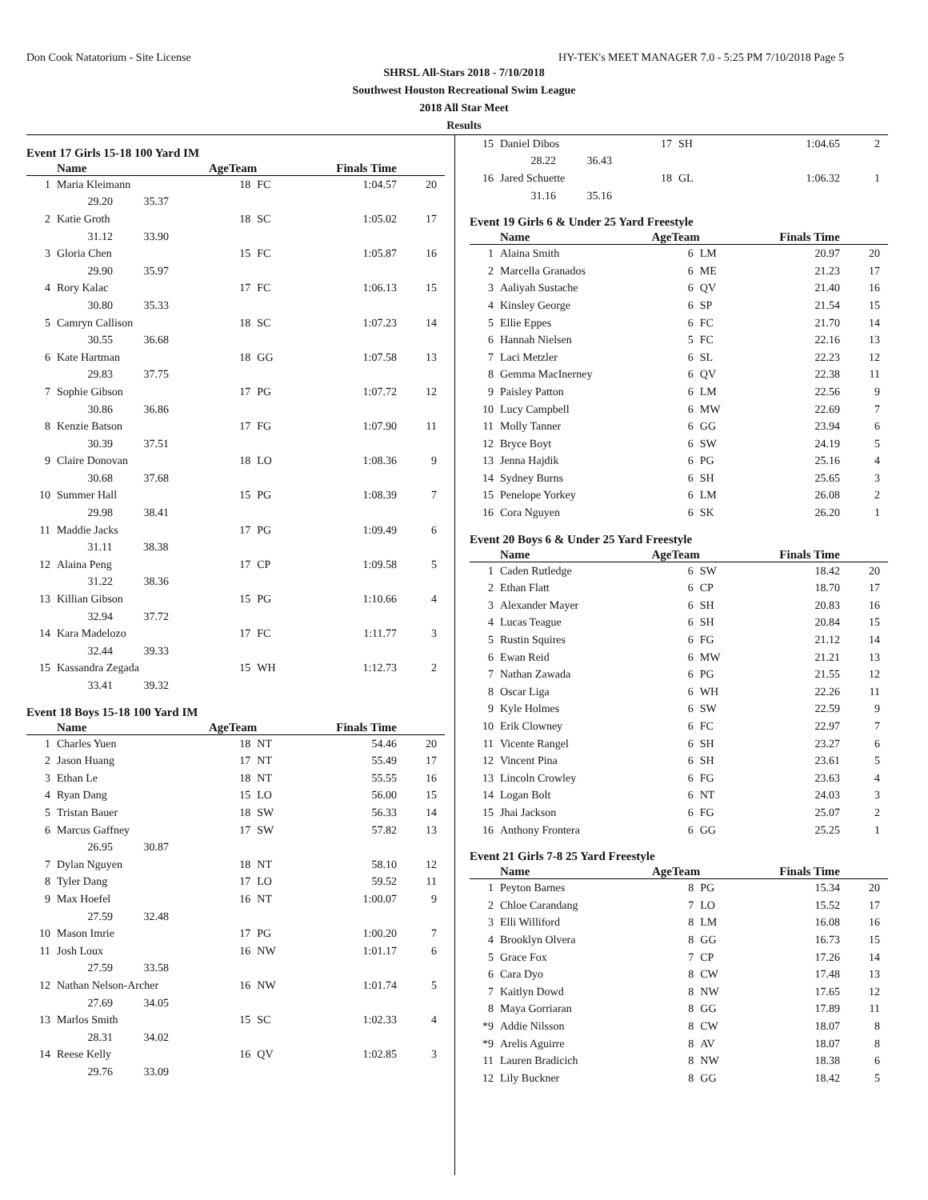Don Cook Natatorium - Site License HY-TEK's MEET MANAGER 7.0 - 5:25 PM 7/10/2018 Page 5
SHRSL All-Stars 2018 - 7/10/2018
Southwest Houston Recreational Swim League
2018 All Star Meet
Results
Event 17 Girls 15-18 100 Yard IM
| | Name | AgeTeam | | Finals Time | |
| --- | --- | --- | --- | --- | --- |
| 1 | Maria Kleimann | 18 | FC | 1:04.57 | 20 |
| | 29.20 35.37 | | | | |
| 2 | Katie Groth | 18 | SC | 1:05.02 | 17 |
| | 31.12 33.90 | | | | |
| 3 | Gloria Chen | 15 | FC | 1:05.87 | 16 |
| | 29.90 35.97 | | | | |
| 4 | Rory Kalac | 17 | FC | 1:06.13 | 15 |
| | 30.80 35.33 | | | | |
| 5 | Camryn Callison | 18 | SC | 1:07.23 | 14 |
| | 30.55 36.68 | | | | |
| 6 | Kate Hartman | 18 | GG | 1:07.58 | 13 |
| | 29.83 37.75 | | | | |
| 7 | Sophie Gibson | 17 | PG | 1:07.72 | 12 |
| | 30.86 36.86 | | | | |
| 8 | Kenzie Batson | 17 | FG | 1:07.90 | 11 |
| | 30.39 37.51 | | | | |
| 9 | Claire Donovan | 18 | LO | 1:08.36 | 9 |
| | 30.68 37.68 | | | | |
| 10 | Summer Hall | 15 | PG | 1:08.39 | 7 |
| | 29.98 38.41 | | | | |
| 11 | Maddie Jacks | 17 | PG | 1:09.49 | 6 |
| | 31.11 38.38 | | | | |
| 12 | Alaina Peng | 17 | CP | 1:09.58 | 5 |
| | 31.22 38.36 | | | | |
| 13 | Killian Gibson | 15 | PG | 1:10.66 | 4 |
| | 32.94 37.72 | | | | |
| 14 | Kara Madelozo | 17 | FC | 1:11.77 | 3 |
| | 32.44 39.33 | | | | |
| 15 | Kassandra Zegada | 15 | WH | 1:12.73 | 2 |
| | 33.41 39.32 | | | | |
Event 18 Boys 15-18 100 Yard IM
| | Name | AgeTeam | | Finals Time | |
| --- | --- | --- | --- | --- | --- |
| 1 | Charles Yuen | 18 | NT | 54.46 | 20 |
| 2 | Jason Huang | 17 | NT | 55.49 | 17 |
| 3 | Ethan Le | 18 | NT | 55.55 | 16 |
| 4 | Ryan Dang | 15 | LO | 56.00 | 15 |
| 5 | Tristan Bauer | 18 | SW | 56.33 | 14 |
| 6 | Marcus Gaffney | 17 | SW | 57.82 | 13 |
| | 26.95 30.87 | | | | |
| 7 | Dylan Nguyen | 18 | NT | 58.10 | 12 |
| 8 | Tyler Dang | 17 | LO | 59.52 | 11 |
| 9 | Max Hoefel | 16 | NT | 1:00.07 | 9 |
| | 27.59 32.48 | | | | |
| 10 | Mason Imrie | 17 | PG | 1:00.20 | 7 |
| 11 | Josh Loux | 16 | NW | 1:01.17 | 6 |
| | 27.59 33.58 | | | | |
| 12 | Nathan Nelson-Archer | 16 | NW | 1:01.74 | 5 |
| | 27.69 34.05 | | | | |
| 13 | Marlos Smith | 15 | SC | 1:02.33 | 4 |
| | 28.31 34.02 | | | | |
| 14 | Reese Kelly | 16 | QV | 1:02.85 | 3 |
| | 29.76 33.09 | | | | |
| 15 | Daniel Dibos | 17 | SH | 1:04.65 | 2 |
| | 28.22 36.43 | | | | |
| 16 | Jared Schuette | 18 | GL | 1:06.32 | 1 |
| | 31.16 35.16 | | | | |
Event 19 Girls 6 & Under 25 Yard Freestyle
| | Name | AgeTeam | | Finals Time | |
| --- | --- | --- | --- | --- | --- |
| 1 | Alaina Smith | 6 | LM | 20.97 | 20 |
| 2 | Marcella Granados | 6 | ME | 21.23 | 17 |
| 3 | Aaliyah Sustache | 6 | QV | 21.40 | 16 |
| 4 | Kinsley George | 6 | SP | 21.54 | 15 |
| 5 | Ellie Eppes | 6 | FC | 21.70 | 14 |
| 6 | Hannah Nielsen | 5 | FC | 22.16 | 13 |
| 7 | Laci Metzler | 6 | SL | 22.23 | 12 |
| 8 | Gemma MacInerney | 6 | QV | 22.38 | 11 |
| 9 | Paisley Patton | 6 | LM | 22.56 | 9 |
| 10 | Lucy Campbell | 6 | MW | 22.69 | 7 |
| 11 | Molly Tanner | 6 | GG | 23.94 | 6 |
| 12 | Bryce Boyt | 6 | SW | 24.19 | 5 |
| 13 | Jenna Hajdik | 6 | PG | 25.16 | 4 |
| 14 | Sydney Burns | 6 | SH | 25.65 | 3 |
| 15 | Penelope Yorkey | 6 | LM | 26.08 | 2 |
| 16 | Cora Nguyen | 6 | SK | 26.20 | 1 |
Event 20 Boys 6 & Under 25 Yard Freestyle
| | Name | AgeTeam | | Finals Time | |
| --- | --- | --- | --- | --- | --- |
| 1 | Caden Rutledge | 6 | SW | 18.42 | 20 |
| 2 | Ethan Flatt | 6 | CP | 18.70 | 17 |
| 3 | Alexander Mayer | 6 | SH | 20.83 | 16 |
| 4 | Lucas Teague | 6 | SH | 20.84 | 15 |
| 5 | Rustin Squires | 6 | FG | 21.12 | 14 |
| 6 | Ewan Reid | 6 | MW | 21.21 | 13 |
| 7 | Nathan Zawada | 6 | PG | 21.55 | 12 |
| 8 | Oscar Liga | 6 | WH | 22.26 | 11 |
| 9 | Kyle Holmes | 6 | SW | 22.59 | 9 |
| 10 | Erik Clowney | 6 | FC | 22.97 | 7 |
| 11 | Vicente Rangel | 6 | SH | 23.27 | 6 |
| 12 | Vincent Pina | 6 | SH | 23.61 | 5 |
| 13 | Lincoln Crowley | 6 | FG | 23.63 | 4 |
| 14 | Logan Bolt | 6 | NT | 24.03 | 3 |
| 15 | Jhai Jackson | 6 | FG | 25.07 | 2 |
| 16 | Anthony Frontera | 6 | GG | 25.25 | 1 |
Event 21 Girls 7-8 25 Yard Freestyle
| | Name | AgeTeam | | Finals Time | |
| --- | --- | --- | --- | --- | --- |
| 1 | Peyton Barnes | 8 | PG | 15.34 | 20 |
| 2 | Chloe Carandang | 7 | LO | 15.52 | 17 |
| 3 | Elli Williford | 8 | LM | 16.08 | 16 |
| 4 | Brooklyn Olvera | 8 | GG | 16.73 | 15 |
| 5 | Grace Fox | 7 | CP | 17.26 | 14 |
| 6 | Cara Dyo | 8 | CW | 17.48 | 13 |
| 7 | Kaitlyn Dowd | 8 | NW | 17.65 | 12 |
| 8 | Maya Gorriaran | 8 | GG | 17.89 | 11 |
| *9 | Addie Nilsson | 8 | CW | 18.07 | 8 |
| *9 | Arelis Aguirre | 8 | AV | 18.07 | 8 |
| 11 | Lauren Bradicich | 8 | NW | 18.38 | 6 |
| 12 | Lily Buckner | 8 | GG | 18.42 | 5 |